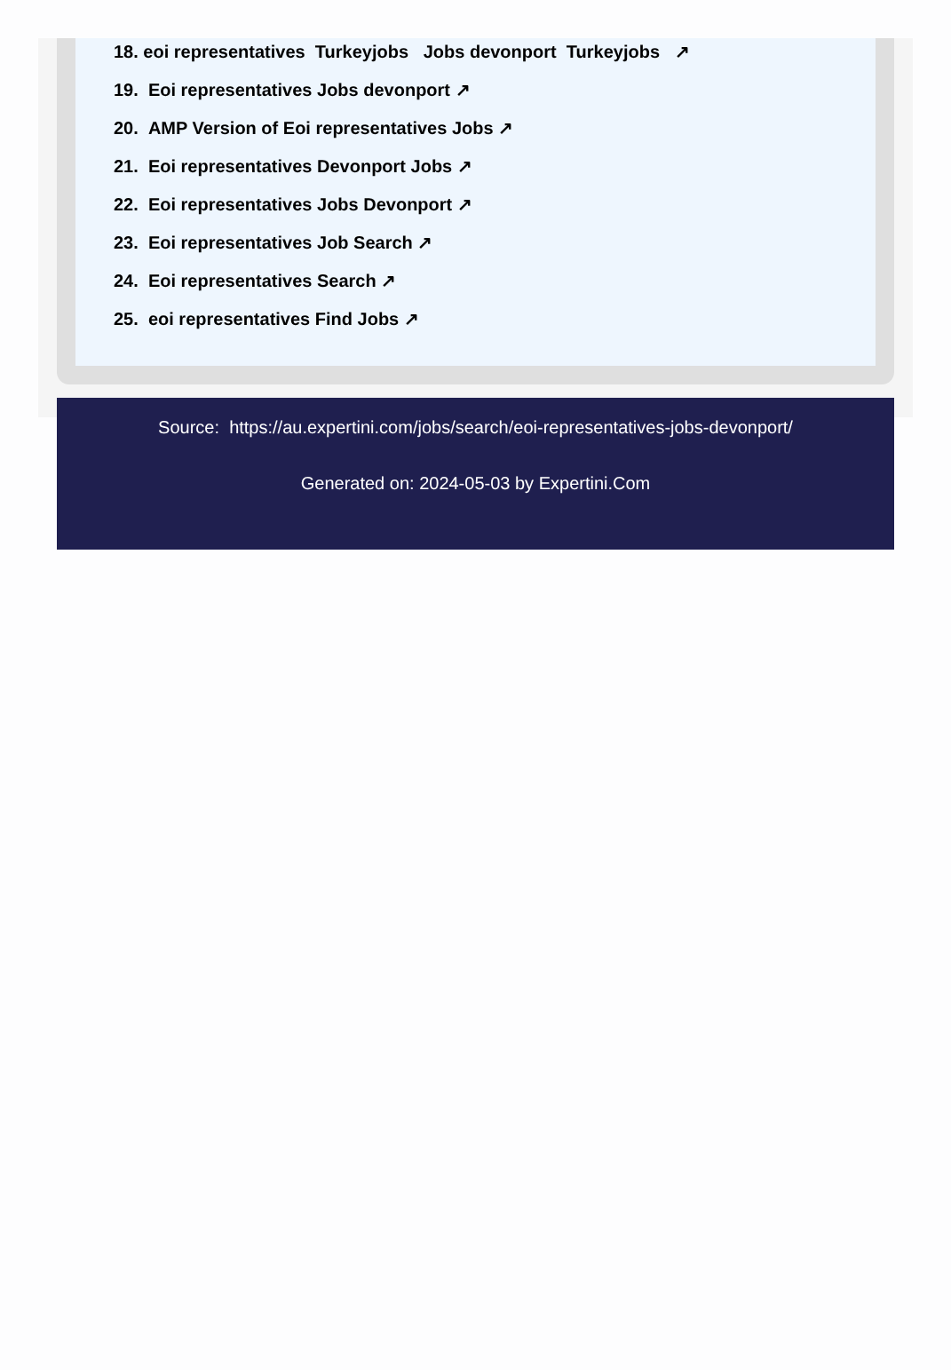18. eoi representatives Turkeyjobs Jobs devonport Turkeyjobs ↗
19. Eoi representatives Jobs devonport ↗
20. AMP Version of Eoi representatives Jobs ↗
21. Eoi representatives Devonport Jobs ↗
22. Eoi representatives Jobs Devonport ↗
23. Eoi representatives Job Search ↗
24. Eoi representatives Search ↗
25. eoi representatives Find Jobs ↗
Source: https://au.expertini.com/jobs/search/eoi-representatives-jobs-devonport/
Generated on: 2024-05-03 by Expertini.Com